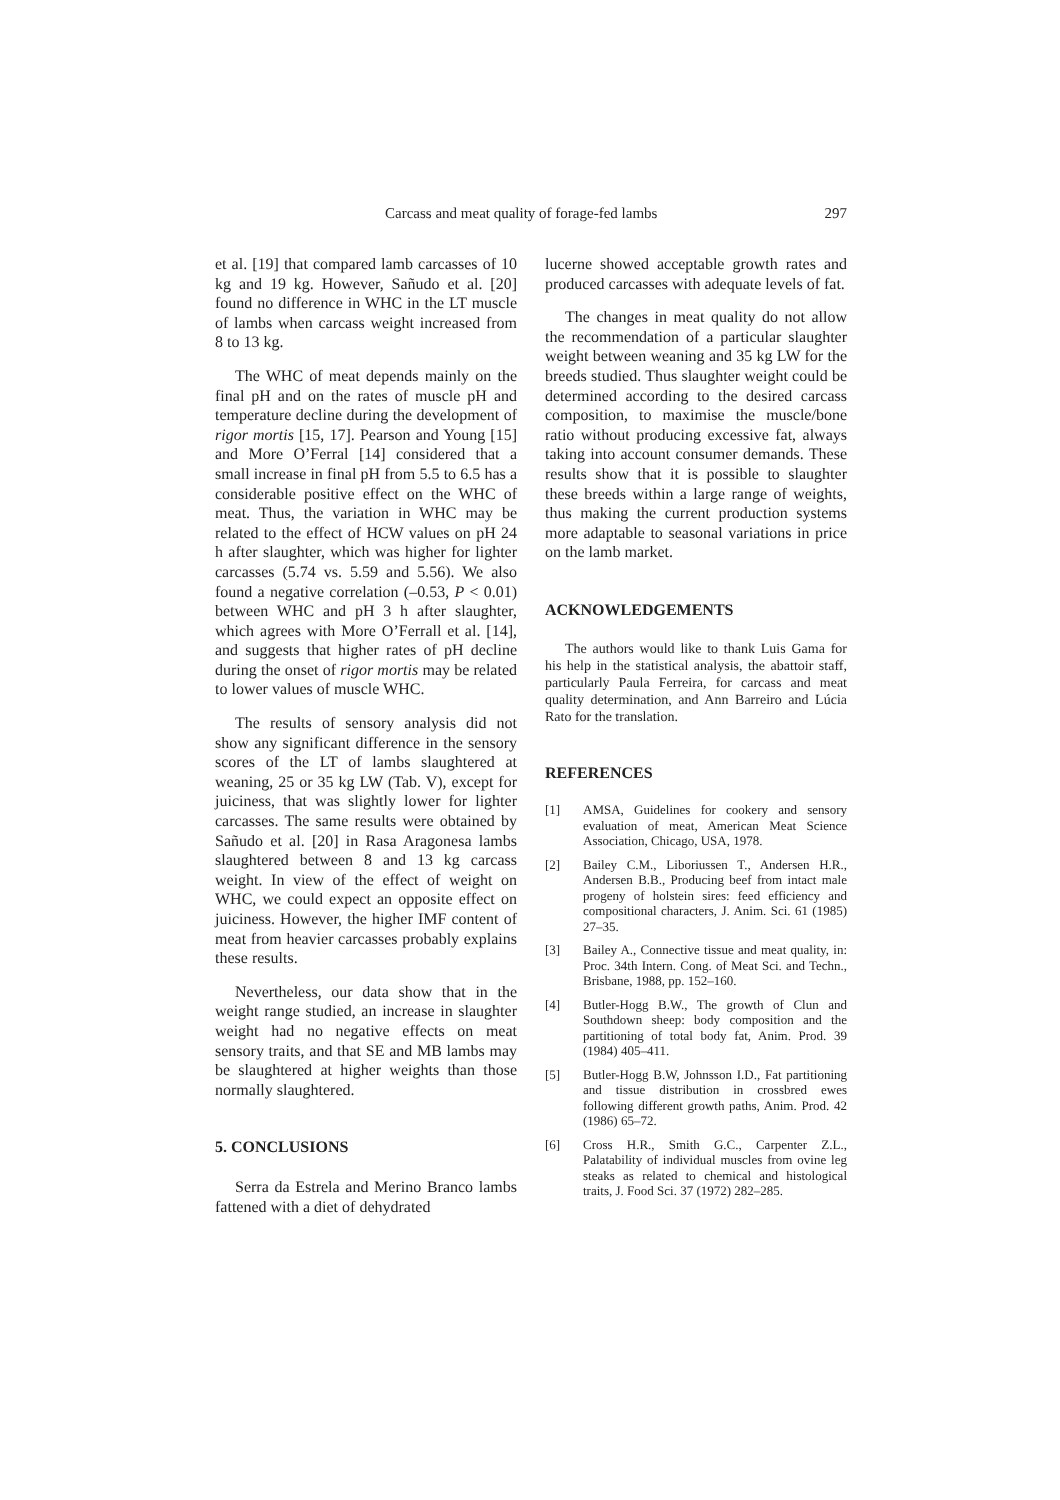Carcass and meat quality of forage-fed lambs 297
et al. [19] that compared lamb carcasses of 10 kg and 19 kg. However, Sañudo et al. [20] found no difference in WHC in the LT muscle of lambs when carcass weight increased from 8 to 13 kg.
The WHC of meat depends mainly on the final pH and on the rates of muscle pH and temperature decline during the development of rigor mortis [15, 17]. Pearson and Young [15] and More O’Ferral [14] considered that a small increase in final pH from 5.5 to 6.5 has a considerable positive effect on the WHC of meat. Thus, the variation in WHC may be related to the effect of HCW values on pH 24 h after slaughter, which was higher for lighter carcasses (5.74 vs. 5.59 and 5.56). We also found a negative correlation (–0.53, P < 0.01) between WHC and pH 3 h after slaughter, which agrees with More O’Ferrall et al. [14], and suggests that higher rates of pH decline during the onset of rigor mortis may be related to lower values of muscle WHC.
The results of sensory analysis did not show any significant difference in the sensory scores of the LT of lambs slaughtered at weaning, 25 or 35 kg LW (Tab. V), except for juiciness, that was slightly lower for lighter carcasses. The same results were obtained by Sañudo et al. [20] in Rasa Aragonesa lambs slaughtered between 8 and 13 kg carcass weight. In view of the effect of weight on WHC, we could expect an opposite effect on juiciness. However, the higher IMF content of meat from heavier carcasses probably explains these results.
Nevertheless, our data show that in the weight range studied, an increase in slaughter weight had no negative effects on meat sensory traits, and that SE and MB lambs may be slaughtered at higher weights than those normally slaughtered.
5. CONCLUSIONS
Serra da Estrela and Merino Branco lambs fattened with a diet of dehydrated
lucerne showed acceptable growth rates and produced carcasses with adequate levels of fat.
The changes in meat quality do not allow the recommendation of a particular slaughter weight between weaning and 35 kg LW for the breeds studied. Thus slaughter weight could be determined according to the desired carcass composition, to maximise the muscle/bone ratio without producing excessive fat, always taking into account consumer demands. These results show that it is possible to slaughter these breeds within a large range of weights, thus making the current production systems more adaptable to seasonal variations in price on the lamb market.
ACKNOWLEDGEMENTS
The authors would like to thank Luis Gama for his help in the statistical analysis, the abattoir staff, particularly Paula Ferreira, for carcass and meat quality determination, and Ann Barreiro and Lúcia Rato for the translation.
REFERENCES
[1] AMSA, Guidelines for cookery and sensory evaluation of meat, American Meat Science Association, Chicago, USA, 1978.
[2] Bailey C.M., Liboriussen T., Andersen H.R., Andersen B.B., Producing beef from intact male progeny of holstein sires: feed efficiency and compositional characters, J. Anim. Sci. 61 (1985) 27–35.
[3] Bailey A., Connective tissue and meat quality, in: Proc. 34th Intern. Cong. of Meat Sci. and Techn., Brisbane, 1988, pp. 152–160.
[4] Butler-Hogg B.W., The growth of Clun and Southdown sheep: body composition and the partitioning of total body fat, Anim. Prod. 39 (1984) 405–411.
[5] Butler-Hogg B.W, Johnsson I.D., Fat partitioning and tissue distribution in crossbred ewes following different growth paths, Anim. Prod. 42 (1986) 65–72.
[6] Cross H.R., Smith G.C., Carpenter Z.L., Palatability of individual muscles from ovine leg steaks as related to chemical and histological traits, J. Food Sci. 37 (1972) 282–285.